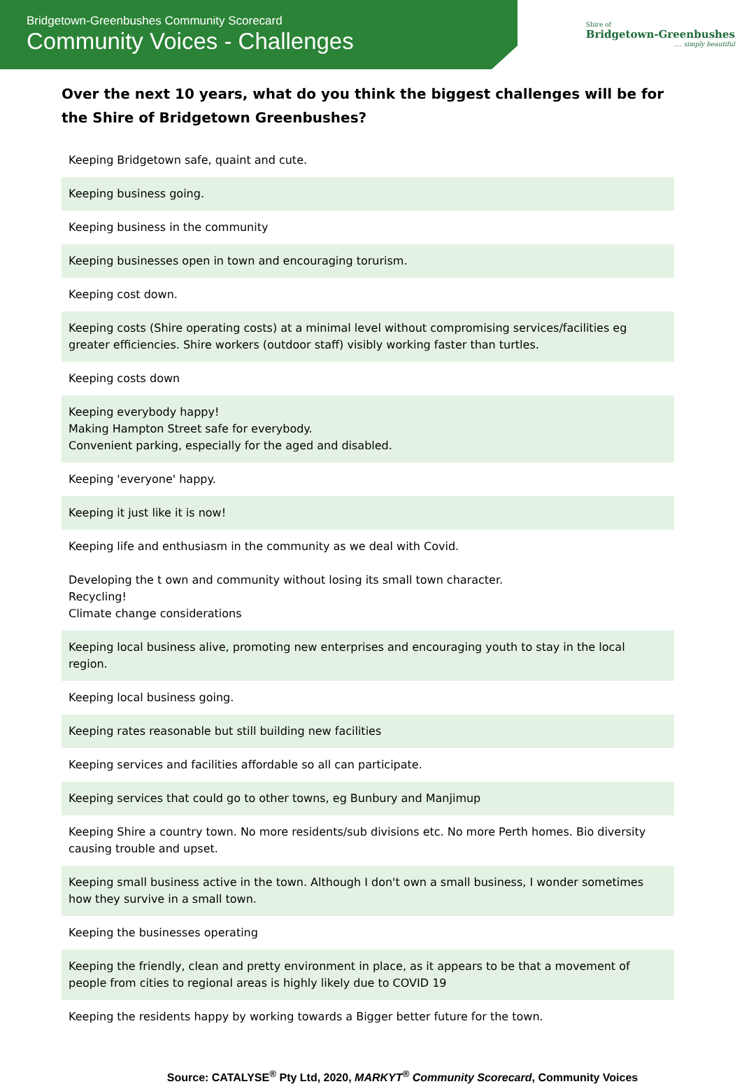Bridgetown-Greenbushes Community Scorecard
Community Voices - Challenges
Shire of
Bridgetown-Greenbushes
.... simply beautiful
Over the next 10 years, what do you think the biggest challenges will be for the Shire of Bridgetown Greenbushes?
| Keeping Bridgetown safe, quaint and cute. |
| Keeping business going. |
| Keeping business in the community |
| Keeping businesses open in town and encouraging torurism. |
| Keeping cost down. |
| Keeping costs (Shire operating costs) at a minimal level without compromising services/facilities eg greater efficiencies. Shire workers (outdoor staff) visibly working faster than turtles. |
| Keeping costs down |
| Keeping everybody happy! Making Hampton Street safe for everybody. Convenient parking, especially for the aged and disabled. |
| Keeping 'everyone' happy. |
| Keeping it just like it is now! |
| Keeping life and enthusiasm in the community as we deal with Covid. Developing the t own and community without losing its small town character. Recycling! Climate change considerations |
| Keeping local business alive, promoting new enterprises and encouraging youth to stay in the local region. |
| Keeping local business going. |
| Keeping rates reasonable but still building new facilities |
| Keeping services and facilities affordable so all can participate. |
| Keeping services that could go to other towns, eg Bunbury and Manjimup |
| Keeping Shire a country town. No more residents/sub divisions etc. No more Perth homes. Bio diversity causing trouble and upset. |
| Keeping small business active in the town. Although I don't own a small business, I wonder sometimes how they survive in a small town. |
| Keeping the businesses operating |
| Keeping the friendly, clean and pretty environment in place, as it appears to be that a movement of people from cities to regional areas is highly likely due to COVID 19 |
| Keeping the residents happy by working towards a Bigger better future for the town. |
Source: CATALYSE<sup>®</sup> Pty Ltd, 2020, MARKYT<sup>®</sup> Community Scorecard, Community Voices